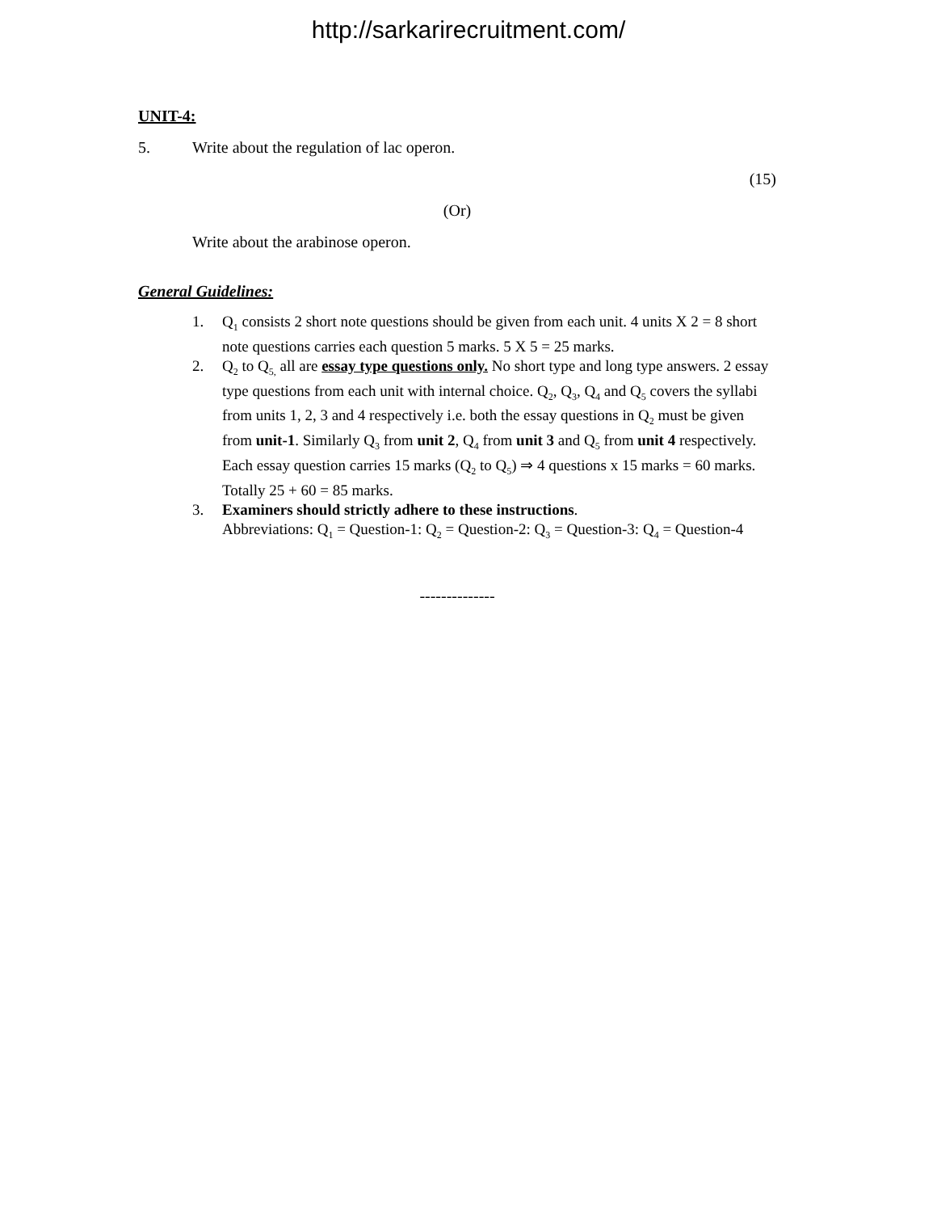http://sarkarirecruitment.com/
UNIT-4:
5. Write about the regulation of lac operon.
(15)
(Or)
Write about the arabinose operon.
General Guidelines:
1. Q<sub>1</sub> consists 2 short note questions should be given from each unit. 4 units X 2 = 8 short note questions carries each question 5 marks. 5 X 5 = 25 marks.
2. Q<sub>2</sub> to Q<sub>5,</sub> all are essay type questions only. No short type and long type answers. 2 essay type questions from each unit with internal choice. Q<sub>2</sub>, Q<sub>3</sub>, Q<sub>4</sub> and Q<sub>5</sub> covers the syllabi from units 1, 2, 3 and 4 respectively i.e. both the essay questions in Q<sub>2</sub> must be given from unit-1. Similarly Q<sub>3</sub> from unit 2, Q<sub>4</sub> from unit 3 and Q<sub>5</sub> from unit 4 respectively. Each essay question carries 15 marks (Q<sub>2</sub> to Q<sub>5</sub>) ⇒ 4 questions x 15 marks = 60 marks. Totally 25 + 60 = 85 marks.
3. Examiners should strictly adhere to these instructions.
Abbreviations: Q<sub>1</sub> = Question-1: Q<sub>2</sub> = Question-2: Q<sub>3</sub> = Question-3: Q<sub>4</sub> = Question-4
--------------